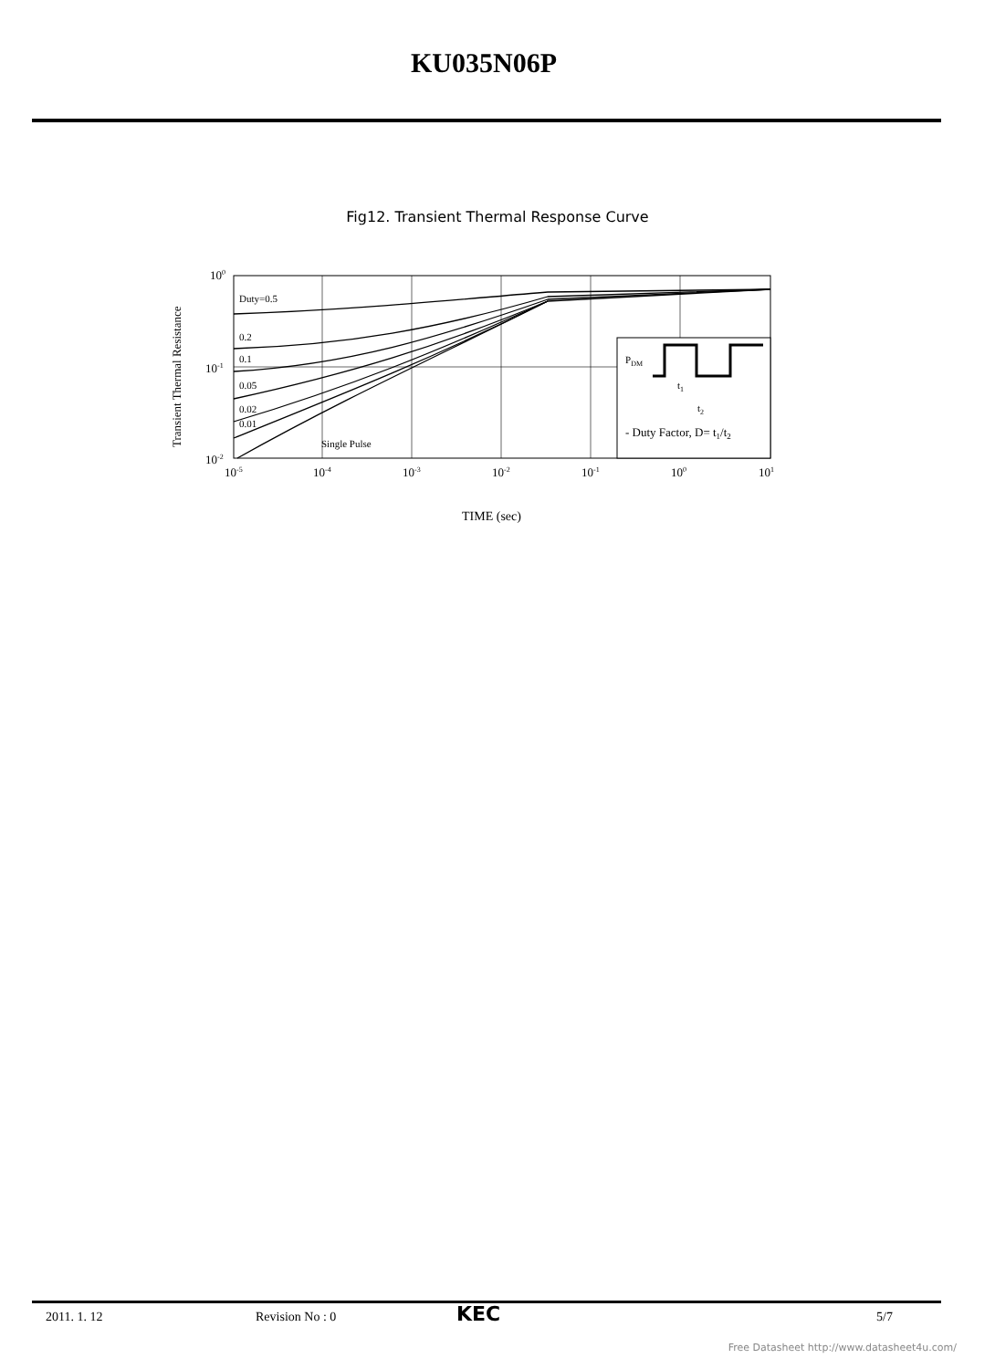KU035N06P
Fig12. Transient Thermal Response Curve
Transient Thermal Resistance
Duty=0.5
0.2
0.1
0.05
0.02
0.01
Single Pulse
PDM
t1
t2
- Duty Factor, D= t1/t2
100
10-1
10-2
10-5
10-4
10-3
10-2
10-1
100
101
TIME (sec)
2011. 1. 12 Revision No : 0 KEC 5/7
Free Datasheet http://www.datasheet4u.com/